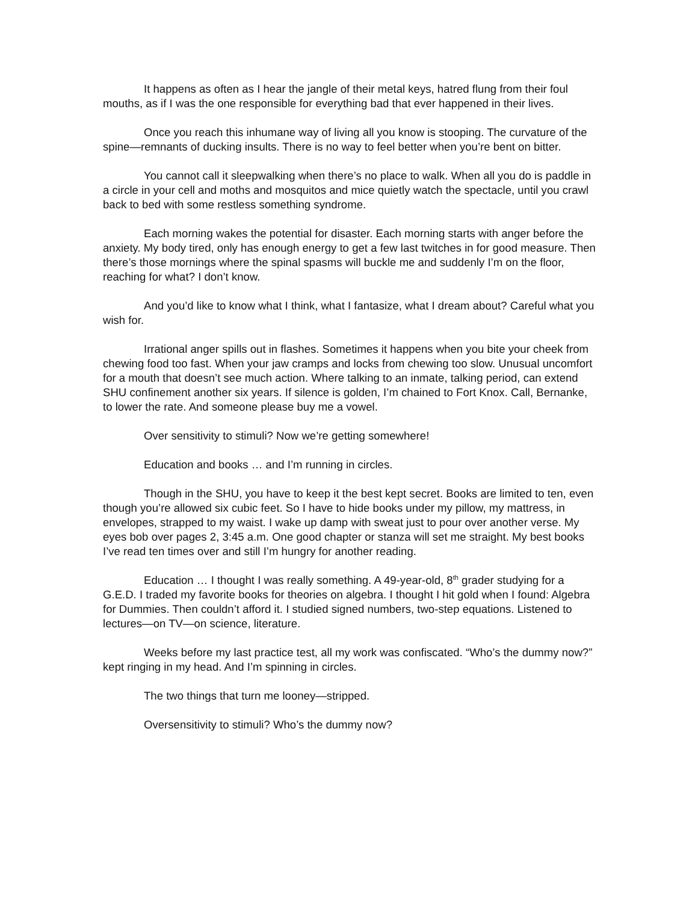It happens as often as I hear the jangle of their metal keys, hatred flung from their foul mouths, as if I was the one responsible for everything bad that ever happened in their lives.
Once you reach this inhumane way of living all you know is stooping. The curvature of the spine—remnants of ducking insults. There is no way to feel better when you’re bent on bitter.
You cannot call it sleepwalking when there’s no place to walk. When all you do is paddle in a circle in your cell and moths and mosquitos and mice quietly watch the spectacle, until you crawl back to bed with some restless something syndrome.
Each morning wakes the potential for disaster. Each morning starts with anger before the anxiety. My body tired, only has enough energy to get a few last twitches in for good measure. Then there’s those mornings where the spinal spasms will buckle me and suddenly I’m on the floor, reaching for what? I don’t know.
And you’d like to know what I think, what I fantasize, what I dream about? Careful what you wish for.
Irrational anger spills out in flashes. Sometimes it happens when you bite your cheek from chewing food too fast. When your jaw cramps and locks from chewing too slow. Unusual uncomfort for a mouth that doesn’t see much action. Where talking to an inmate, talking period, can extend SHU confinement another six years. If silence is golden, I’m chained to Fort Knox. Call, Bernanke, to lower the rate. And someone please buy me a vowel.
Over sensitivity to stimuli? Now we’re getting somewhere!
Education and books … and I’m running in circles.
Though in the SHU, you have to keep it the best kept secret. Books are limited to ten, even though you’re allowed six cubic feet. So I have to hide books under my pillow, my mattress, in envelopes, strapped to my waist. I wake up damp with sweat just to pour over another verse. My eyes bob over pages 2, 3:45 a.m. One good chapter or stanza will set me straight. My best books I’ve read ten times over and still I’m hungry for another reading.
Education … I thought I was really something. A 49-year-old, 8<sup>th</sup> grader studying for a G.E.D. I traded my favorite books for theories on algebra. I thought I hit gold when I found: Algebra for Dummies. Then couldn’t afford it. I studied signed numbers, two-step equations. Listened to lectures—on TV—on science, literature.
Weeks before my last practice test, all my work was confiscated. “Who’s the dummy now?” kept ringing in my head. And I’m spinning in circles.
The two things that turn me looney—stripped.
Oversensitivity to stimuli? Who’s the dummy now?